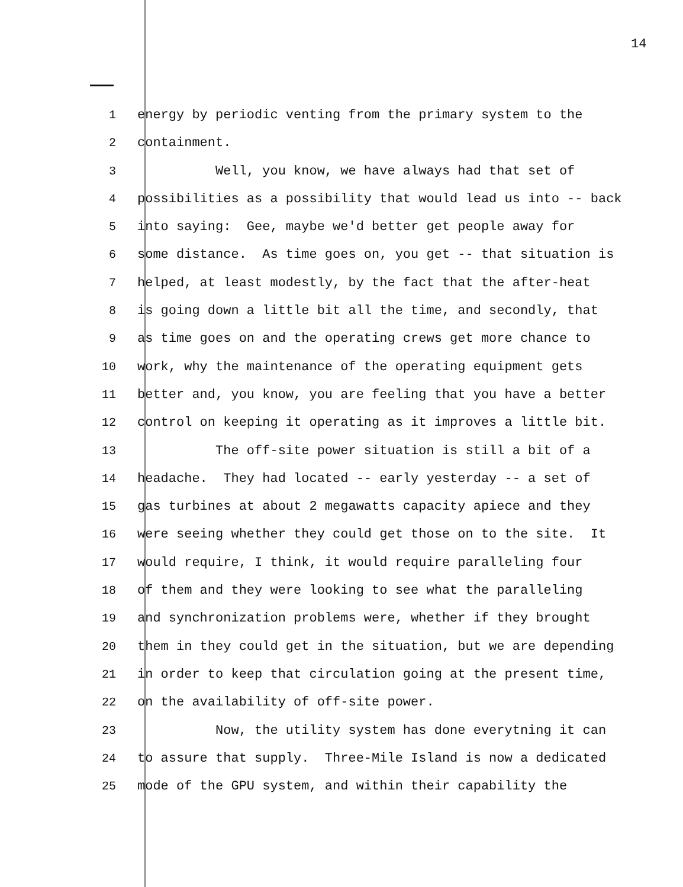14
1 energy by periodic venting from the primary system to the
2 containment.
3 Well, you know, we have always had that set of
4 possibilities as a possibility that would lead us into -- back
5 into saying: Gee, maybe we'd better get people away for
6 some distance. As time goes on, you get -- that situation is
7 helped, at least modestly, by the fact that the after-heat
8 is going down a little bit all the time, and secondly, that
9 as time goes on and the operating crews get more chance to
10 work, why the maintenance of the operating equipment gets
11 better and, you know, you are feeling that you have a better
12 control on keeping it operating as it improves a little bit.
13 The off-site power situation is still a bit of a
14 headache. They had located -- early yesterday -- a set of
15 gas turbines at about 2 megawatts capacity apiece and they
16 were seeing whether they could get those on to the site. It
17 would require, I think, it would require paralleling four
18 of them and they were looking to see what the paralleling
19 and synchronization problems were, whether if they brought
20 them in they could get in the situation, but we are depending
21 in order to keep that circulation going at the present time,
22 on the availability of off-site power.
23 Now, the utility system has done everytning it can
24 to assure that supply. Three-Mile Island is now a dedicated
25 mode of the GPU system, and within their capability the